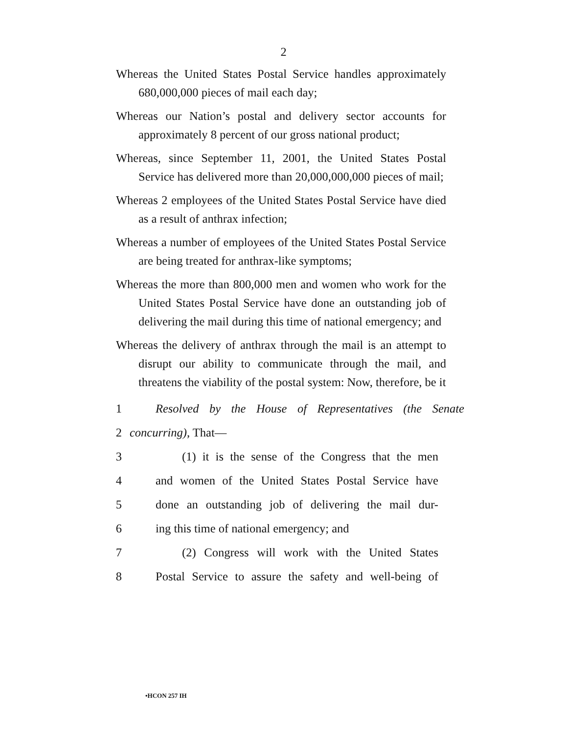2
Whereas the United States Postal Service handles approximately 680,000,000 pieces of mail each day;
Whereas our Nation’s postal and delivery sector accounts for approximately 8 percent of our gross national product;
Whereas, since September 11, 2001, the United States Postal Service has delivered more than 20,000,000,000 pieces of mail;
Whereas 2 employees of the United States Postal Service have died as a result of anthrax infection;
Whereas a number of employees of the United States Postal Service are being treated for anthrax-like symptoms;
Whereas the more than 800,000 men and women who work for the United States Postal Service have done an outstanding job of delivering the mail during this time of national emergency; and
Whereas the delivery of anthrax through the mail is an attempt to disrupt our ability to communicate through the mail, and threatens the viability of the postal system: Now, therefore, be it
1 Resolved by the House of Representatives (the Senate
2 concurring), That—
3 (1) it is the sense of the Congress that the men
4 and women of the United States Postal Service have
5 done an outstanding job of delivering the mail dur-
6 ing this time of national emergency; and
7 (2) Congress will work with the United States
8 Postal Service to assure the safety and well-being of
•HCON 257 IH